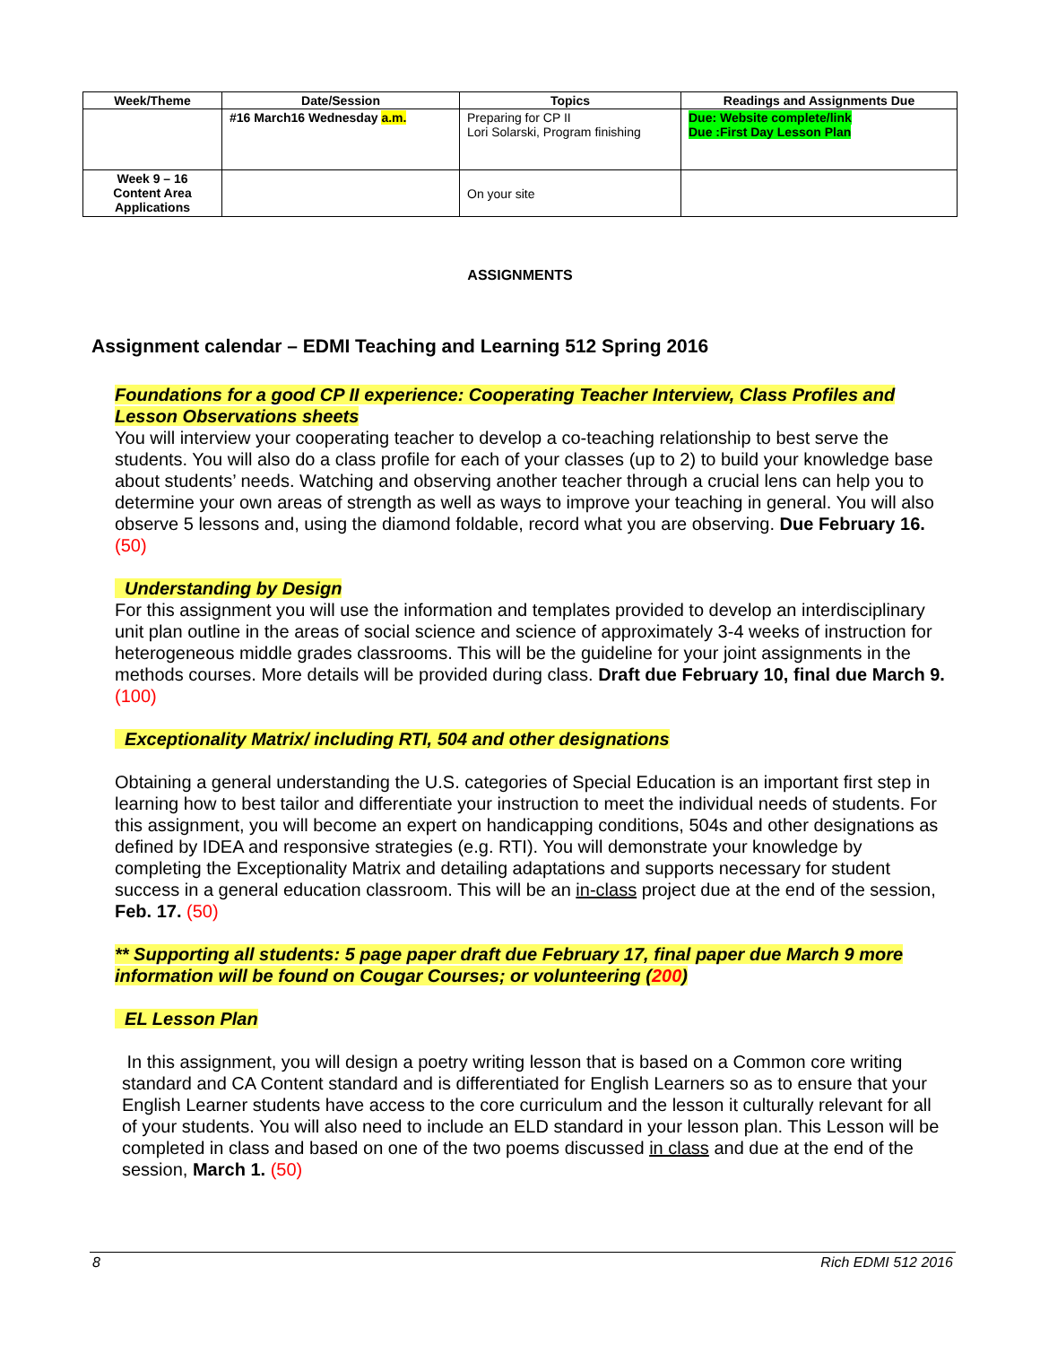| Week/Theme | Date/Session | Topics | Readings and Assignments Due |
| --- | --- | --- | --- |
| | #16 March16 Wednesday a.m. | Preparing for CP II Lori Solarski, Program finishing | Due: Website complete/link Due :First Day Lesson Plan |
| Week 9 – 16 Content Area Applications | | On your site | |
ASSIGNMENTS
Assignment calendar – EDMI Teaching and Learning 512 Spring 2016
Foundations for a good CP II experience: Cooperating Teacher Interview, Class Profiles and Lesson Observations sheets
You will interview your cooperating teacher to develop a co-teaching relationship to best serve the students. You will also do a class profile for each of your classes (up to 2) to build your knowledge base about students’ needs. Watching and observing another teacher through a crucial lens can help you to determine your own areas of strength as well as ways to improve your teaching in general. You will also observe 5 lessons and, using the diamond foldable, record what you are observing. Due February 16. (50)
Understanding by Design
For this assignment you will use the information and templates provided to develop an interdisciplinary unit plan outline in the areas of social science and science of approximately 3-4 weeks of instruction for heterogeneous middle grades classrooms. This will be the guideline for your joint assignments in the methods courses. More details will be provided during class. Draft due February 10, final due March 9. (100)
Exceptionality Matrix/ including RTI, 504 and other designations
Obtaining a general understanding the U.S. categories of Special Education is an important first step in learning how to best tailor and differentiate your instruction to meet the individual needs of students. For this assignment, you will become an expert on handicapping conditions, 504s and other designations as defined by IDEA and responsive strategies (e.g. RTI). You will demonstrate your knowledge by completing the Exceptionality Matrix and detailing adaptations and supports necessary for student success in a general education classroom. This will be an in-class project due at the end of the session, Feb. 17. (50)
** Supporting all students: 5 page paper draft due February 17, final paper due March 9 more information will be found on Cougar Courses; or volunteering (200)
EL Lesson Plan
In this assignment, you will design a poetry writing lesson that is based on a Common core writing standard and CA Content standard and is differentiated for English Learners so as to ensure that your English Learner students have access to the core curriculum and the lesson it culturally relevant for all of your students. You will also need to include an ELD standard in your lesson plan. This Lesson will be completed in class and based on one of the two poems discussed in class and due at the end of the session, March 1. (50)
8 Rich EDMI 512 2016